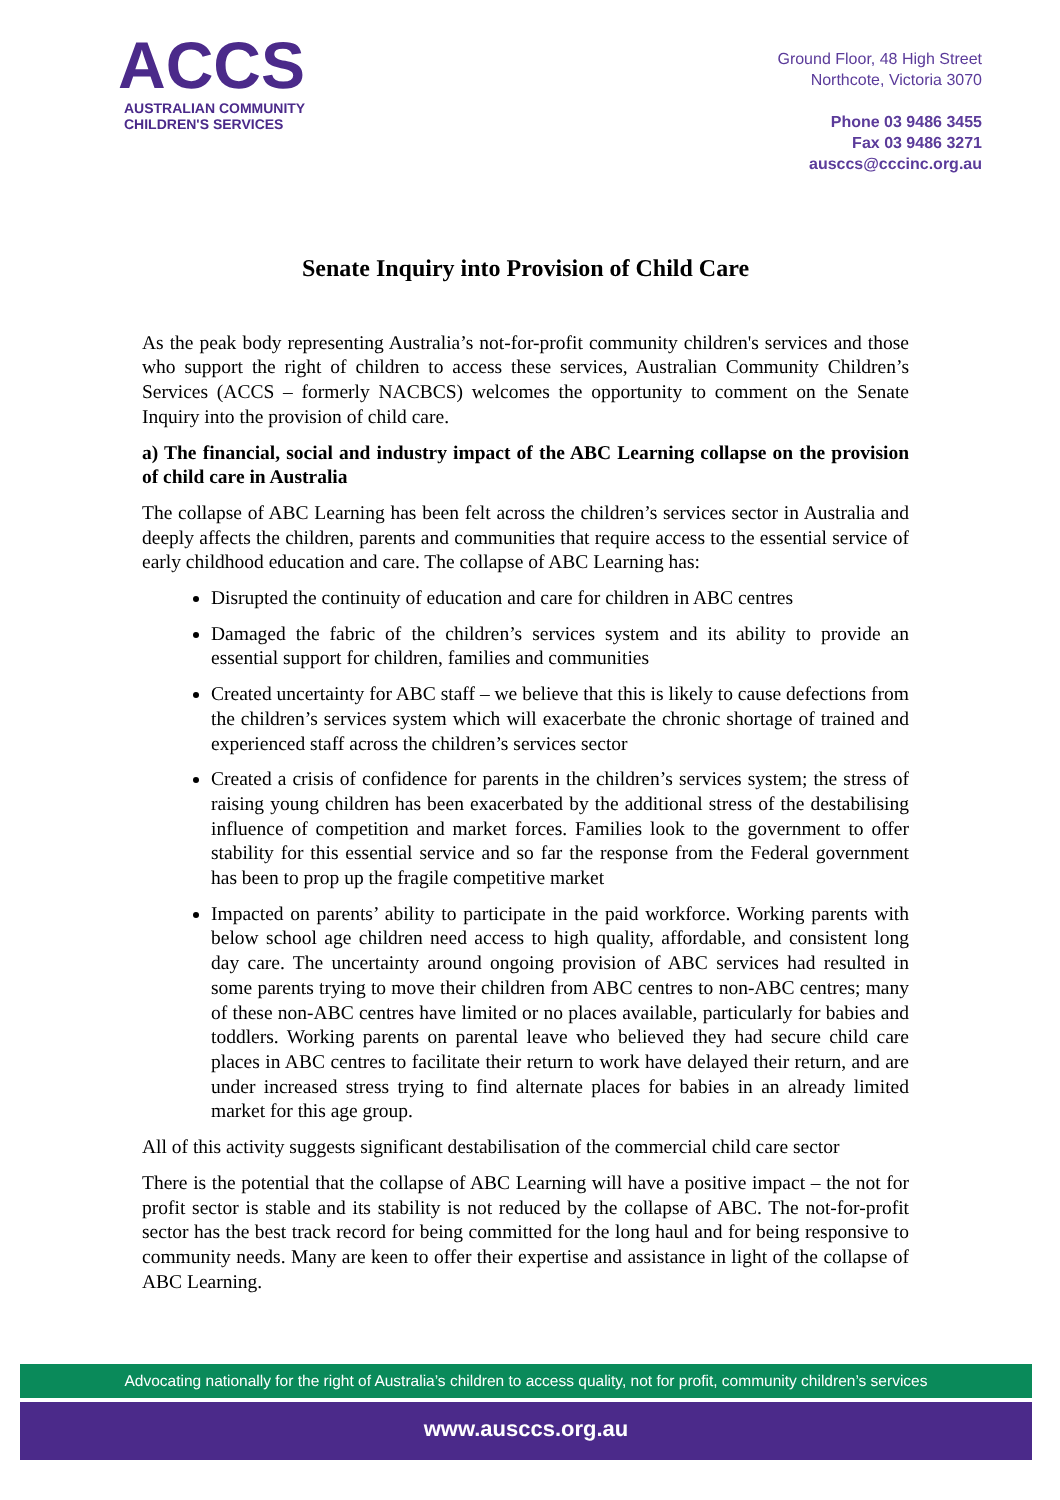ACCS
AUSTRALIAN COMMUNITY
CHILDREN'S SERVICES
Ground Floor, 48 High Street
Northcote, Victoria 3070
Phone 03 9486 3455
Fax 03 9486 3271
ausccs@cccinc.org.au
Senate Inquiry into Provision of Child Care
As the peak body representing Australia’s not-for-profit community children's services and those who support the right of children to access these services, Australian Community Children’s Services (ACCS – formerly NACBCS) welcomes the opportunity to comment on the Senate Inquiry into the provision of child care.
a) The financial, social and industry impact of the ABC Learning collapse on the provision of child care in Australia
The collapse of ABC Learning has been felt across the children’s services sector in Australia and deeply affects the children, parents and communities that require access to the essential service of early childhood education and care. The collapse of ABC Learning has:
Disrupted the continuity of education and care for children in ABC centres
Damaged the fabric of the children’s services system and its ability to provide an essential support for children, families and communities
Created uncertainty for ABC staff – we believe that this is likely to cause defections from the children’s services system which will exacerbate the chronic shortage of trained and experienced staff across the children’s services sector
Created a crisis of confidence for parents in the children’s services system; the stress of raising young children has been exacerbated by the additional stress of the destabilising influence of competition and market forces. Families look to the government to offer stability for this essential service and so far the response from the Federal government has been to prop up the fragile competitive market
Impacted on parents’ ability to participate in the paid workforce. Working parents with below school age children need access to high quality, affordable, and consistent long day care. The uncertainty around ongoing provision of ABC services had resulted in some parents trying to move their children from ABC centres to non-ABC centres; many of these non-ABC centres have limited or no places available, particularly for babies and toddlers. Working parents on parental leave who believed they had secure child care places in ABC centres to facilitate their return to work have delayed their return, and are under increased stress trying to find alternate places for babies in an already limited market for this age group.
All of this activity suggests significant destabilisation of the commercial child care sector
There is the potential that the collapse of ABC Learning will have a positive impact – the not for profit sector is stable and its stability is not reduced by the collapse of ABC. The not-for-profit sector has the best track record for being committed for the long haul and for being responsive to community needs. Many are keen to offer their expertise and assistance in light of the collapse of ABC Learning.
Advocating nationally for the right of Australia’s children to access quality, not for profit, community children’s services
www.ausccs.org.au